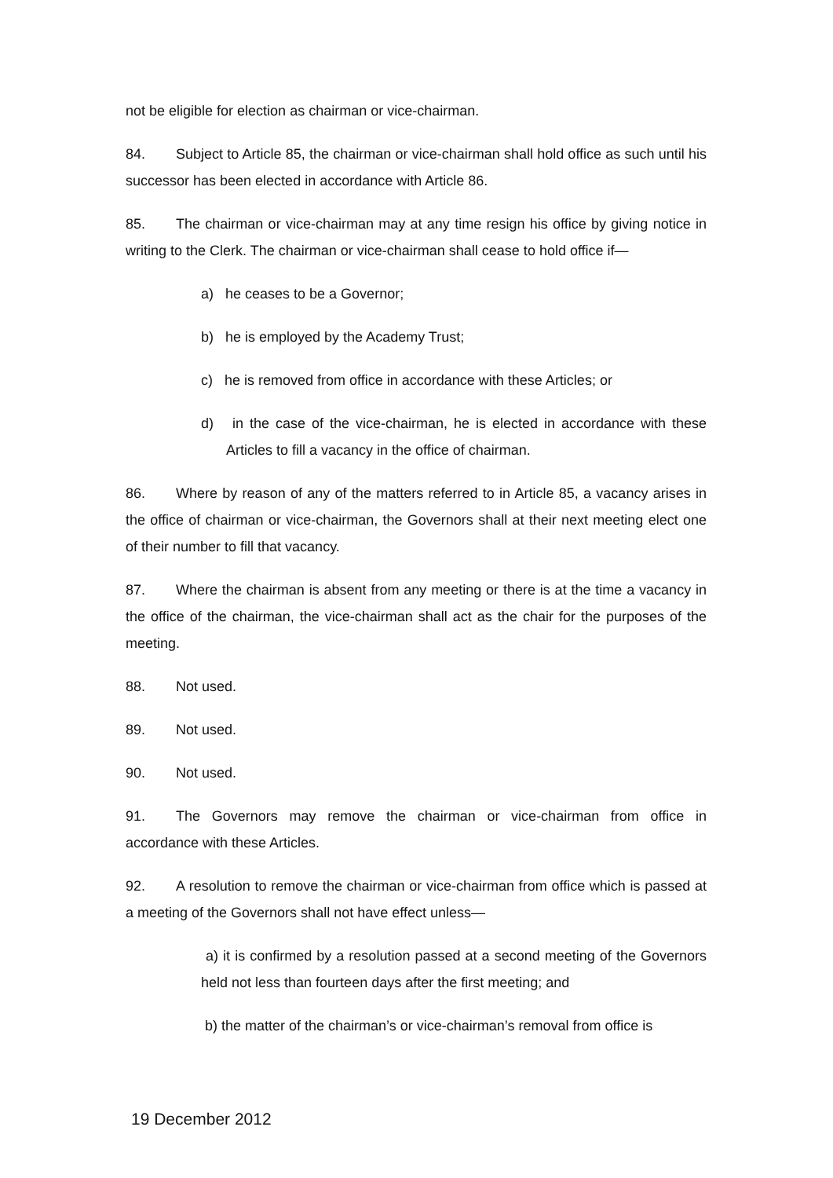not be eligible for election as chairman or vice-chairman.
84. Subject to Article 85, the chairman or vice-chairman shall hold office as such until his successor has been elected in accordance with Article 86.
85. The chairman or vice-chairman may at any time resign his office by giving notice in writing to the Clerk. The chairman or vice-chairman shall cease to hold office if—
a) he ceases to be a Governor;
b) he is employed by the Academy Trust;
c) he is removed from office in accordance with these Articles; or
d) in the case of the vice-chairman, he is elected in accordance with these Articles to fill a vacancy in the office of chairman.
86. Where by reason of any of the matters referred to in Article 85, a vacancy arises in the office of chairman or vice-chairman, the Governors shall at their next meeting elect one of their number to fill that vacancy.
87. Where the chairman is absent from any meeting or there is at the time a vacancy in the office of the chairman, the vice-chairman shall act as the chair for the purposes of the meeting.
88. Not used.
89. Not used.
90. Not used.
91. The Governors may remove the chairman or vice-chairman from office in accordance with these Articles.
92. A resolution to remove the chairman or vice-chairman from office which is passed at a meeting of the Governors shall not have effect unless—
a) it is confirmed by a resolution passed at a second meeting of the Governors held not less than fourteen days after the first meeting; and
b) the matter of the chairman’s or vice-chairman’s removal from office is
19 December 2012